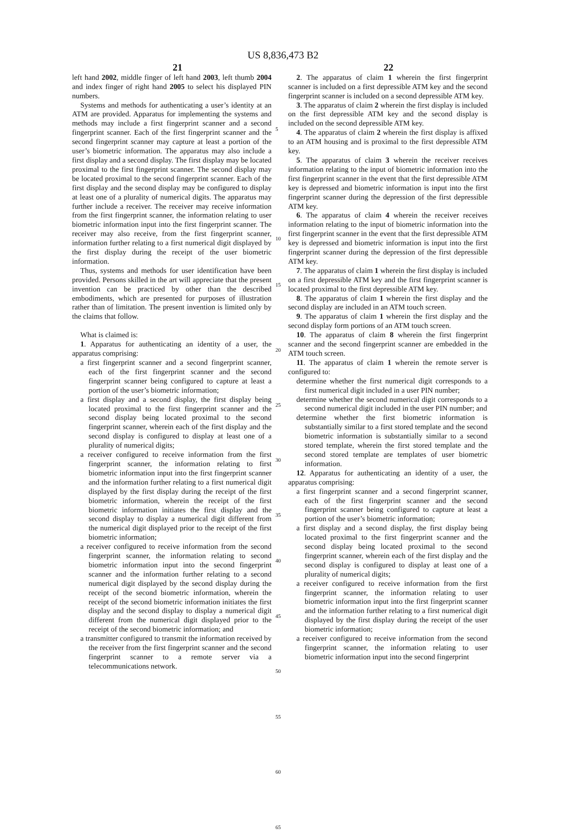US 8,836,473 B2
21 22
left hand 2002, middle finger of left hand 2003, left thumb 2004 and index finger of right hand 2005 to select his displayed PIN numbers.
Systems and methods for authenticating a user’s identity at an ATM are provided. Apparatus for implementing the systems and methods may include a first fingerprint scanner and a second fingerprint scanner. Each of the first fingerprint scanner and the second fingerprint scanner may capture at least a portion of the user’s biometric information. The apparatus may also include a first display and a second display. The first display may be located proximal to the first fingerprint scanner. The second display may be located proximal to the second fingerprint scanner. Each of the first display and the second display may be configured to display at least one of a plurality of numerical digits. The apparatus may further include a receiver. The receiver may receive information from the first fingerprint scanner, the information relating to user biometric information input into the first fingerprint scanner. The receiver may also receive, from the first fingerprint scanner, information further relating to a first numerical digit displayed by the first display during the receipt of the user biometric information.
Thus, systems and methods for user identification have been provided. Persons skilled in the art will appreciate that the present invention can be practiced by other than the described embodiments, which are presented for purposes of illustration rather than of limitation. The present invention is limited only by the claims that follow.
What is claimed is:
1. Apparatus for authenticating an identity of a user, the apparatus comprising:
a first fingerprint scanner and a second fingerprint scanner, each of the first fingerprint scanner and the second fingerprint scanner being configured to capture at least a portion of the user’s biometric information;
a first display and a second display, the first display being located proximal to the first fingerprint scanner and the second display being located proximal to the second fingerprint scanner, wherein each of the first display and the second display is configured to display at least one of a plurality of numerical digits;
a receiver configured to receive information from the first fingerprint scanner, the information relating to first biometric information input into the first fingerprint scanner and the information further relating to a first numerical digit displayed by the first display during the receipt of the first biometric information, wherein the receipt of the first biometric information initiates the first display and the second display to display a numerical digit different from the numerical digit displayed prior to the receipt of the first biometric information;
a receiver configured to receive information from the second fingerprint scanner, the information relating to second biometric information input into the second fingerprint scanner and the information further relating to a second numerical digit displayed by the second display during the receipt of the second biometric information, wherein the receipt of the second biometric information initiates the first display and the second display to display a numerical digit different from the numerical digit displayed prior to the receipt of the second biometric information; and
a transmitter configured to transmit the information received by the receiver from the first fingerprint scanner and the second fingerprint scanner to a remote server via a telecommunications network.
5
10
15
20
25
30
35
40
45
50
55
60
65
2. The apparatus of claim 1 wherein the first fingerprint scanner is included on a first depressible ATM key and the second fingerprint scanner is included on a second depressible ATM key.
3. The apparatus of claim 2 wherein the first display is included on the first depressible ATM key and the second display is included on the second depressible ATM key.
4. The apparatus of claim 2 wherein the first display is affixed to an ATM housing and is proximal to the first depressible ATM key.
5. The apparatus of claim 3 wherein the receiver receives information relating to the input of biometric information into the first fingerprint scanner in the event that the first depressible ATM key is depressed and biometric information is input into the first fingerprint scanner during the depression of the first depressible ATM key.
6. The apparatus of claim 4 wherein the receiver receives information relating to the input of biometric information into the first fingerprint scanner in the event that the first depressible ATM key is depressed and biometric information is input into the first fingerprint scanner during the depression of the first depressible ATM key.
7. The apparatus of claim 1 wherein the first display is included on a first depressible ATM key and the first fingerprint scanner is located proximal to the first depressible ATM key.
8. The apparatus of claim 1 wherein the first display and the second display are included in an ATM touch screen.
9. The apparatus of claim 1 wherein the first display and the second display form portions of an ATM touch screen.
10. The apparatus of claim 8 wherein the first fingerprint scanner and the second fingerprint scanner are embedded in the ATM touch screen.
11. The apparatus of claim 1 wherein the remote server is configured to:
determine whether the first numerical digit corresponds to a first numerical digit included in a user PIN number;
determine whether the second numerical digit corresponds to a second numerical digit included in the user PIN number; and
determine whether the first biometric information is substantially similar to a first stored template and the second biometric information is substantially similar to a second stored template, wherein the first stored template and the second stored template are templates of user biometric information.
12. Apparatus for authenticating an identity of a user, the apparatus comprising:
a first fingerprint scanner and a second fingerprint scanner, each of the first fingerprint scanner and the second fingerprint scanner being configured to capture at least a portion of the user’s biometric information;
a first display and a second display, the first display being located proximal to the first fingerprint scanner and the second display being located proximal to the second fingerprint scanner, wherein each of the first display and the second display is configured to display at least one of a plurality of numerical digits;
a receiver configured to receive information from the first fingerprint scanner, the information relating to user biometric information input into the first fingerprint scanner and the information further relating to a first numerical digit displayed by the first display during the receipt of the user biometric information;
a receiver configured to receive information from the second fingerprint scanner, the information relating to user biometric information input into the second fingerprint